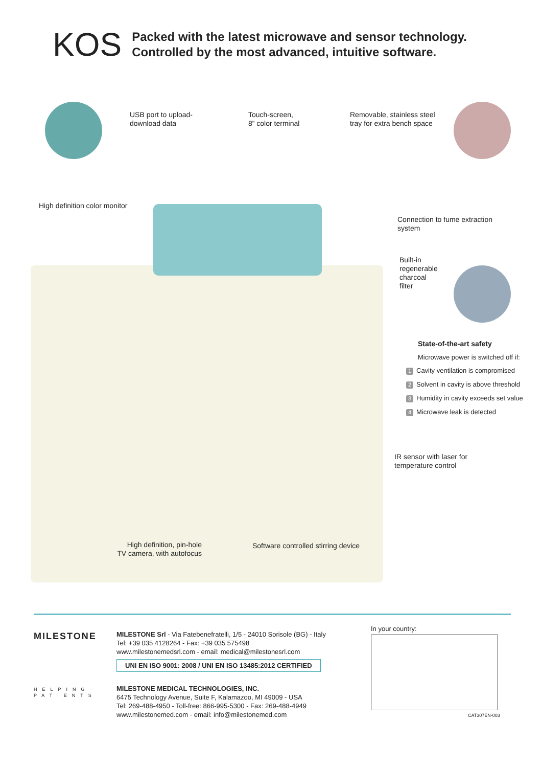KOS
Packed with the latest microwave and sensor technology.
Controlled by the most advanced, intuitive software.
USB port to upload-
download data
Touch-screen,
8” color terminal
Removable, stainless steel
tray for extra bench space
High definition color monitor
Connection to fume extraction
system
Built-in
regenerable
charcoal
filter
State-of-the-art safety
Microwave power is switched off if:
1 Cavity ventilation is compromised
2 Solvent in cavity is above threshold
3 Humidity in cavity exceeds set value
4 Microwave leak is detected
IR sensor with laser for
temperature control
High definition, pin-hole
TV camera, with autofocus
Software controlled stirring device
MILESTONE
HELPING
PATIENTS
MILESTONE Srl - Via Fatebenefratelli, 1/5 - 24010 Sorisole (BG) - Italy
Tel: +39 035 4128264 - Fax: +39 035 575498
www.milestonemedsrl.com - email: medical@milestonesrl.com
UNI EN ISO 9001: 2008 / UNI EN ISO 13485:2012 CERTIFIED
MILESTONE MEDICAL TECHNOLOGIES, INC.
6475 Technology Avenue, Suite F, Kalamazoo, MI 49009 - USA
Tel: 269-488-4950 - Toll-free: 866-995-5300 - Fax: 269-488-4949
www.milestonemed.com - email: info@milestonemed.com
In your country:
CAT307EN-003